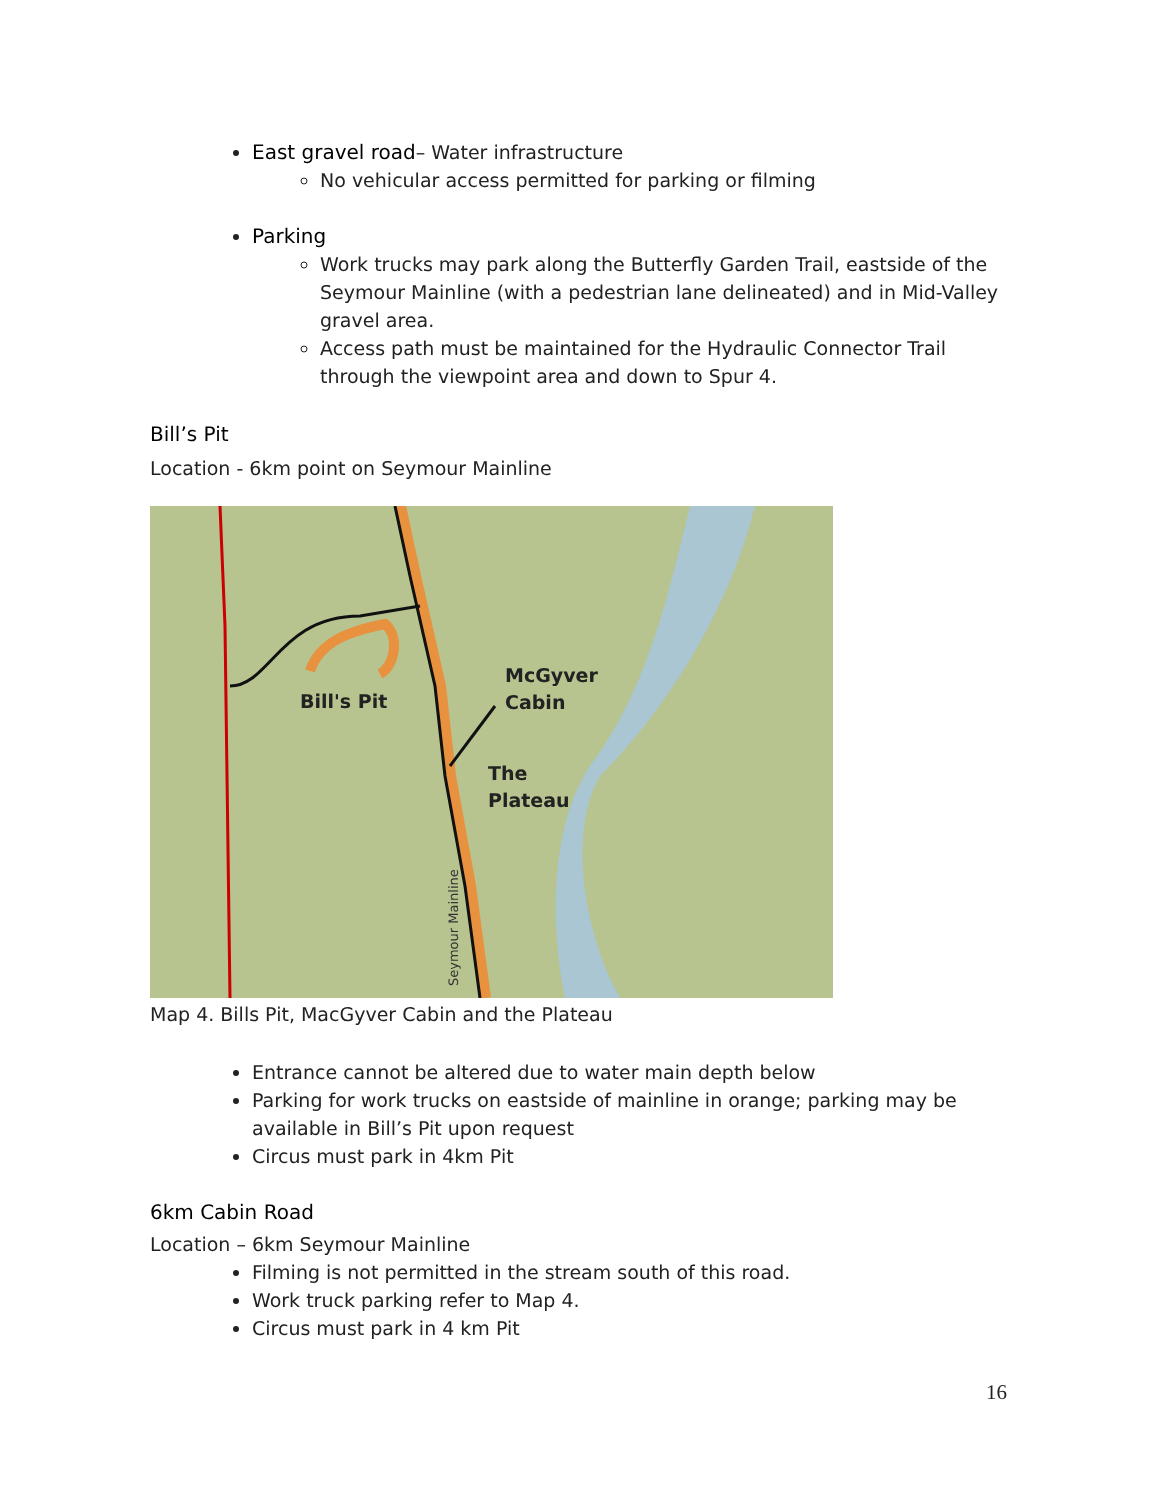East gravel road– Water infrastructure
No vehicular access permitted for parking or filming
Parking
Work trucks may park along the Butterfly Garden Trail, eastside of the Seymour Mainline (with a pedestrian lane delineated) and in Mid-Valley gravel area.
Access path must be maintained for the Hydraulic Connector Trail through the viewpoint area and down to Spur 4.
Bill’s Pit
Location - 6km point on Seymour Mainline
Bill's Pit
McGyver
Cabin
The
Plateau
Seymour Mainline
Map 4. Bills Pit, MacGyver Cabin and the Plateau
Entrance cannot be altered due to water main depth below
Parking for work trucks on eastside of mainline in orange; parking may be available in Bill’s Pit upon request
Circus must park in 4km Pit
6km Cabin Road
Location – 6km Seymour Mainline
Filming is not permitted in the stream south of this road.
Work truck parking refer to Map 4.
Circus must park in 4 km Pit
16